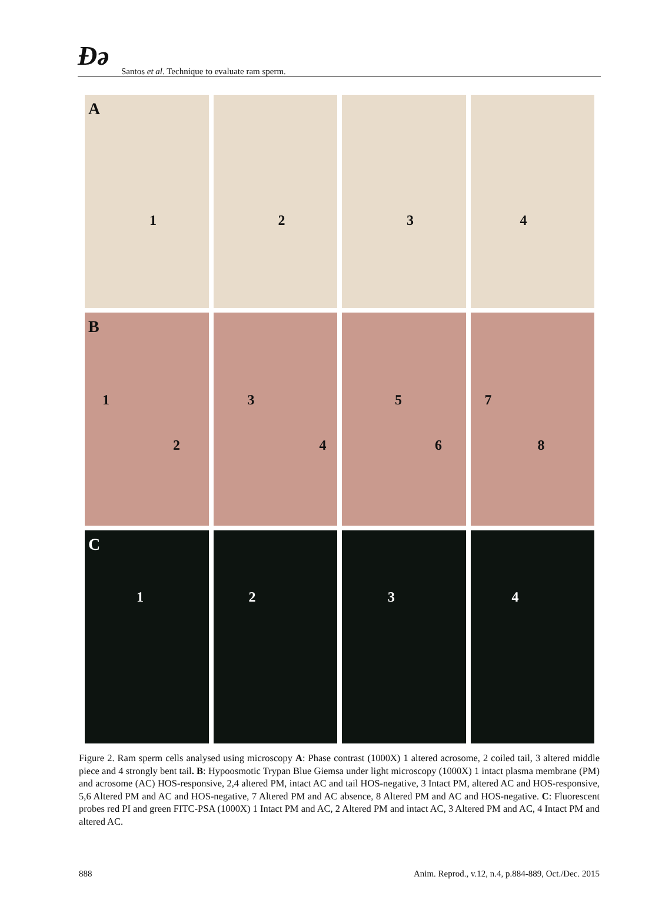Ɖə Santos et al. Technique to evaluate ram sperm.
A
1
2
3
4
B
1
2
3
4
5
6
7
8
C
1
2
3
4
Figure 2. Ram sperm cells analysed using microscopy A: Phase contrast (1000X) 1 altered acrosome, 2 coiled tail, 3 altered middle piece and 4 strongly bent tail. B: Hypoosmotic Trypan Blue Giemsa under light microscopy (1000X) 1 intact plasma membrane (PM) and acrosome (AC) HOS-responsive, 2,4 altered PM, intact AC and tail HOS-negative, 3 Intact PM, altered AC and HOS-responsive, 5,6 Altered PM and AC and HOS-negative, 7 Altered PM and AC absence, 8 Altered PM and AC and HOS-negative. C: Fluorescent probes red PI and green FITC-PSA (1000X) 1 Intact PM and AC, 2 Altered PM and intact AC, 3 Altered PM and AC, 4 Intact PM and altered AC.
888 Anim. Reprod., v.12, n.4, p.884-889, Oct./Dec. 2015